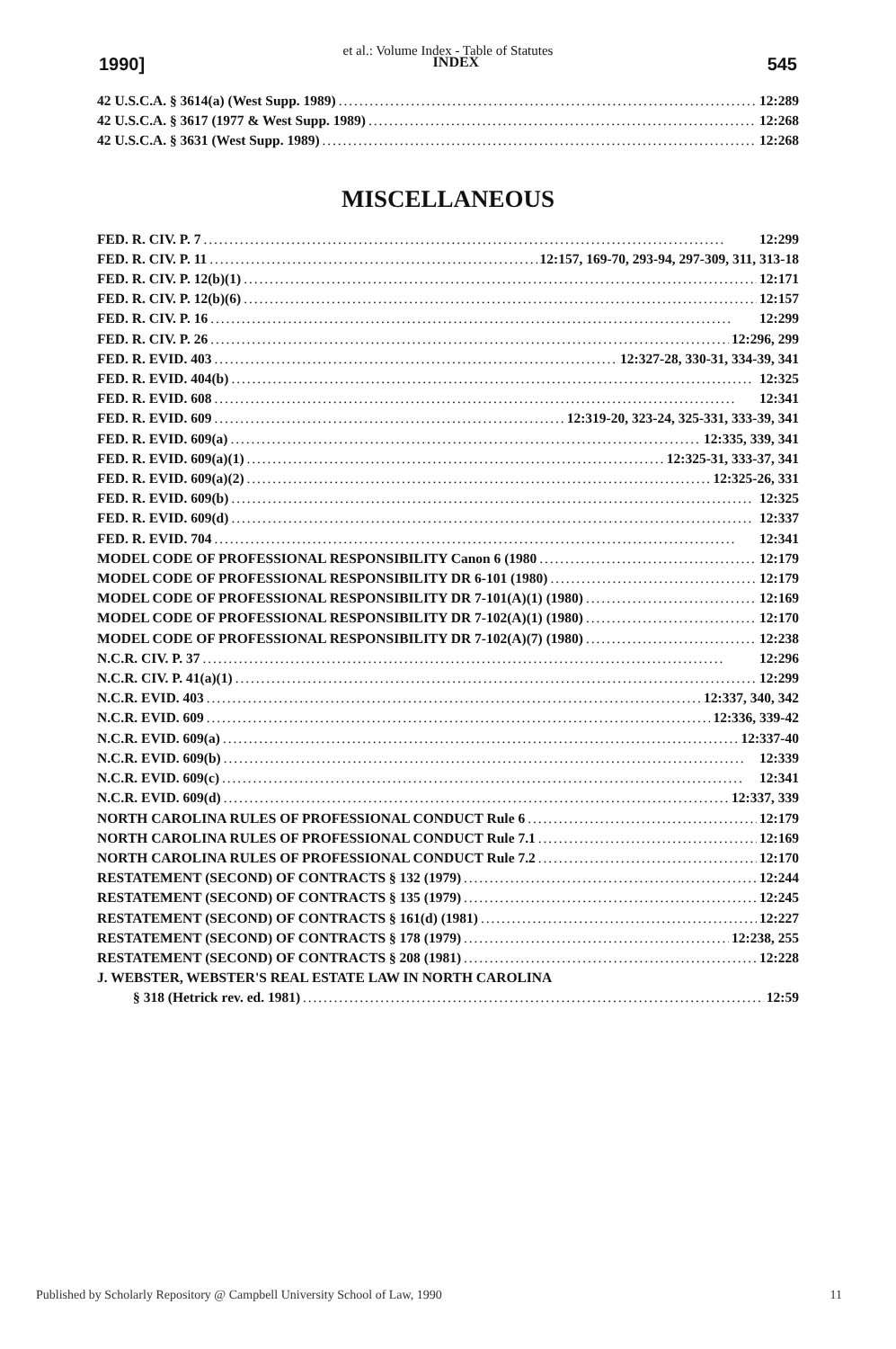et al.: Volume Index - Table of Statutes
1990] INDEX 545
42 U.S.C.A. § 3614(a) (West Supp. 1989) 12:289
42 U.S.C.A. § 3617 (1977 & West Supp. 1989) 12:268
42 U.S.C.A. § 3631 (West Supp. 1989) 12:268
MISCELLANEOUS
FED. R. CIV. P. 7 12:299
FED. R. CIV. P. 11 12:157, 169-70, 293-94, 297-309, 311, 313-18
FED. R. CIV. P. 12(b)(1) 12:171
FED. R. CIV. P. 12(b)(6) 12:157
FED. R. CIV. P. 16 12:299
FED. R. CIV. P. 26 12:296, 299
FED. R. EVID. 403 12:327-28, 330-31, 334-39, 341
FED. R. EVID. 404(b) 12:325
FED. R. EVID. 608 12:341
FED. R. EVID. 609 12:319-20, 323-24, 325-331, 333-39, 341
FED. R. EVID. 609(a) 12:335, 339, 341
FED. R. EVID. 609(a)(1) 12:325-31, 333-37, 341
FED. R. EVID. 609(a)(2) 12:325-26, 331
FED. R. EVID. 609(b) 12:325
FED. R. EVID. 609(d) 12:337
FED. R. EVID. 704 12:341
MODEL CODE OF PROFESSIONAL RESPONSIBILITY Canon 6 (1980 12:179
MODEL CODE OF PROFESSIONAL RESPONSIBILITY DR 6-101 (1980) 12:179
MODEL CODE OF PROFESSIONAL RESPONSIBILITY DR 7-101(A)(1) (1980) 12:169
MODEL CODE OF PROFESSIONAL RESPONSIBILITY DR 7-102(A)(1) (1980) 12:170
MODEL CODE OF PROFESSIONAL RESPONSIBILITY DR 7-102(A)(7) (1980) 12:238
N.C.R. CIV. P. 37 12:296
N.C.R. CIV. P. 41(a)(1) 12:299
N.C.R. EVID. 403 12:337, 340, 342
N.C.R. EVID. 609 12:336, 339-42
N.C.R. EVID. 609(a) 12:337-40
N.C.R. EVID. 609(b) 12:339
N.C.R. EVID. 609(c) 12:341
N.C.R. EVID. 609(d) 12:337, 339
NORTH CAROLINA RULES OF PROFESSIONAL CONDUCT Rule 6 12:179
NORTH CAROLINA RULES OF PROFESSIONAL CONDUCT Rule 7.1 12:169
NORTH CAROLINA RULES OF PROFESSIONAL CONDUCT Rule 7.2 12:170
RESTATEMENT (SECOND) OF CONTRACTS § 132 (1979) 12:244
RESTATEMENT (SECOND) OF CONTRACTS § 135 (1979) 12:245
RESTATEMENT (SECOND) OF CONTRACTS § 161(d) (1981) 12:227
RESTATEMENT (SECOND) OF CONTRACTS § 178 (1979) 12:238, 255
RESTATEMENT (SECOND) OF CONTRACTS § 208 (1981) 12:228
J. WEBSTER, WEBSTER'S REAL ESTATE LAW IN NORTH CAROLINA
§ 318 (Hetrick rev. ed. 1981) 12:59
Published by Scholarly Repository @ Campbell University School of Law, 1990 11